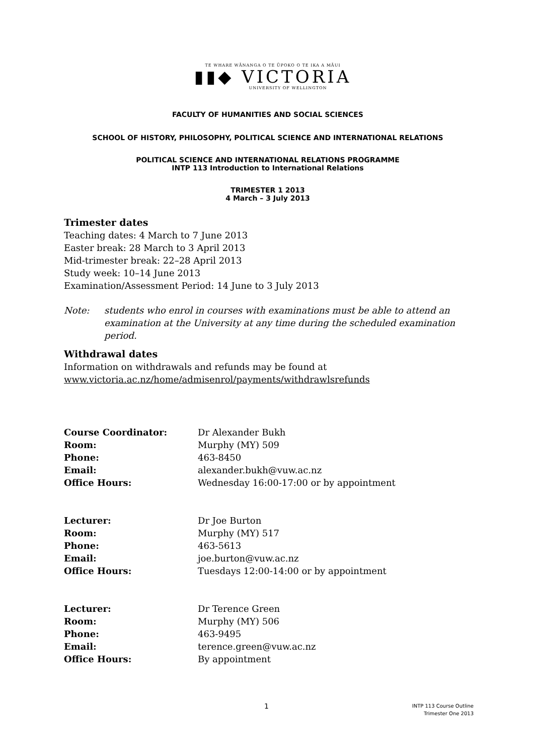TE WHARE WĀNANGA O TE ŪPOKO O TE IKA A MĀUI
▮▮◆ VICTORIA
UNIVERSITY OF WELLINGTON
FACULTY OF HUMANITIES AND SOCIAL SCIENCES
SCHOOL OF HISTORY, PHILOSOPHY, POLITICAL SCIENCE AND INTERNATIONAL RELATIONS
POLITICAL SCIENCE AND INTERNATIONAL RELATIONS PROGRAMME
INTP 113 Introduction to International Relations
TRIMESTER 1 2013
4 March – 3 July 2013
Trimester dates
Teaching dates: 4 March to 7 June 2013
Easter break: 28 March to 3 April 2013
Mid-trimester break: 22–28 April 2013
Study week: 10–14 June 2013
Examination/Assessment Period: 14 June to 3 July 2013
Note: students who enrol in courses with examinations must be able to attend an examination at the University at any time during the scheduled examination period.
Withdrawal dates
Information on withdrawals and refunds may be found at
www.victoria.ac.nz/home/admisenrol/payments/withdrawlsrefunds
| Course Coordinator: | Dr Alexander Bukh |
| Room: | Murphy (MY) 509 |
| Phone: | 463-8450 |
| Email: | alexander.bukh@vuw.ac.nz |
| Office Hours: | Wednesday 16:00-17:00 or by appointment |
| Lecturer: | Dr Joe Burton |
| Room: | Murphy (MY) 517 |
| Phone: | 463-5613 |
| Email: | joe.burton@vuw.ac.nz |
| Office Hours: | Tuesdays 12:00-14:00 or by appointment |
| Lecturer: | Dr Terence Green |
| Room: | Murphy (MY) 506 |
| Phone: | 463-9495 |
| Email: | terence.green@vuw.ac.nz |
| Office Hours: | By appointment |
1
INTP 113 Course Outline
Trimester One 2013